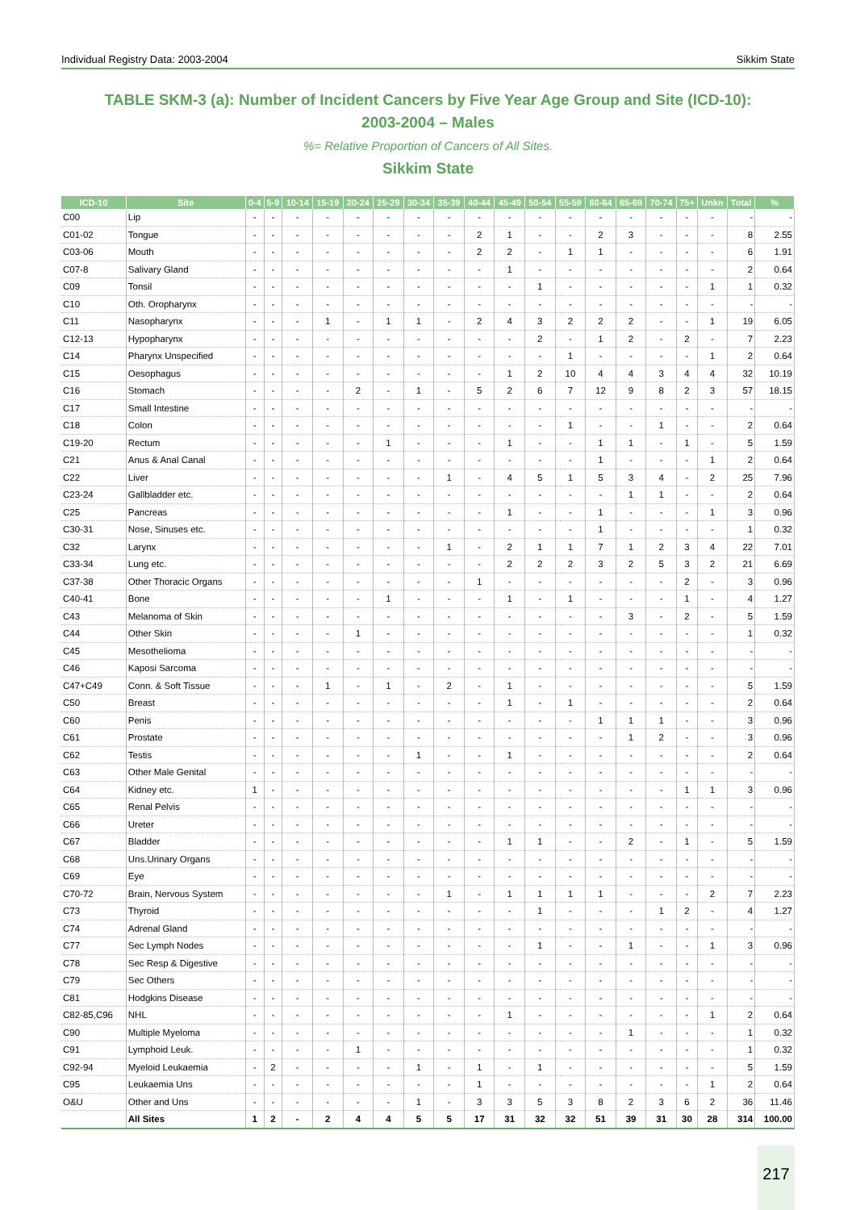Individual Registry Data: 2003-2004 Sikkim State
TABLE SKM-3 (a): Number of Incident Cancers by Five Year Age Group and Site (ICD-10):
2003-2004 – Males
%= Relative Proportion of Cancers of All Sites.
Sikkim State
| ICD-10 | Site | 0-4 | 5-9 | 10-14 | 15-19 | 20-24 | 25-29 | 30-34 | 35-39 | 40-44 | 45-49 | 50-54 | 55-59 | 60-64 | 65-69 | 70-74 | 75+ | Unkn | Total | % |
| --- | --- | --- | --- | --- | --- | --- | --- | --- | --- | --- | --- | --- | --- | --- | --- | --- | --- | --- | --- | --- |
| C00 | Lip | - | - | - | - | - | - | - | - | - | - | - | - | - | - | - | - | - | - | - |
| C01-02 | Tongue | - | - | - | - | - | - | - | - | 2 | 1 | - | - | 2 | 3 | - | - | - | 8 | 2.55 |
| C03-06 | Mouth | - | - | - | - | - | - | - | - | 2 | 2 | - | 1 | 1 | - | - | - | - | 6 | 1.91 |
| C07-8 | Salivary Gland | - | - | - | - | - | - | - | - | - | 1 | - | - | - | - | - | - | - | 2 | 0.64 |
| C09 | Tonsil | - | - | - | - | - | - | - | - | - | - | 1 | - | - | - | - | - | 1 | 1 | 0.32 |
| C10 | Oth. Oropharynx | - | - | - | - | - | - | - | - | - | - | - | - | - | - | - | - | - | - | - |
| C11 | Nasopharynx | - | - | - | 1 | - | 1 | 1 | - | 2 | 4 | 3 | 2 | 2 | 2 | - | - | 1 | 19 | 6.05 |
| C12-13 | Hypopharynx | - | - | - | - | - | - | - | - | - | - | 2 | - | 1 | 2 | - | 2 | - | 7 | 2.23 |
| C14 | Pharynx Unspecified | - | - | - | - | - | - | - | - | - | - | - | 1 | - | - | - | - | 1 | 2 | 0.64 |
| C15 | Oesophagus | - | - | - | - | - | - | - | - | - | 1 | 2 | 10 | 4 | 4 | 3 | 4 | 4 | 32 | 10.19 |
| C16 | Stomach | - | - | - | - | 2 | - | 1 | - | 5 | 2 | 6 | 7 | 12 | 9 | 8 | 2 | 3 | 57 | 18.15 |
| C17 | Small Intestine | - | - | - | - | - | - | - | - | - | - | - | - | - | - | - | - | - | - | - |
| C18 | Colon | - | - | - | - | - | - | - | - | - | - | - | 1 | - | - | 1 | - | - | 2 | 0.64 |
| C19-20 | Rectum | - | - | - | - | - | 1 | - | - | - | 1 | - | - | 1 | 1 | - | 1 | - | 5 | 1.59 |
| C21 | Anus & Anal Canal | - | - | - | - | - | - | - | - | - | - | - | - | 1 | - | - | - | 1 | 2 | 0.64 |
| C22 | Liver | - | - | - | - | - | - | - | 1 | - | 4 | 5 | 1 | 5 | 3 | 4 | - | 2 | 25 | 7.96 |
| C23-24 | Gallbladder etc. | - | - | - | - | - | - | - | - | - | - | - | - | - | 1 | 1 | - | - | 2 | 0.64 |
| C25 | Pancreas | - | - | - | - | - | - | - | - | - | 1 | - | - | 1 | - | - | - | 1 | 3 | 0.96 |
| C30-31 | Nose, Sinuses etc. | - | - | - | - | - | - | - | - | - | - | - | - | 1 | - | - | - | - | 1 | 0.32 |
| C32 | Larynx | - | - | - | - | - | - | - | 1 | - | 2 | 1 | 1 | 7 | 1 | 2 | 3 | 4 | 22 | 7.01 |
| C33-34 | Lung etc. | - | - | - | - | - | - | - | - | - | 2 | 2 | 2 | 3 | 2 | 5 | 3 | 2 | 21 | 6.69 |
| C37-38 | Other Thoracic Organs | - | - | - | - | - | - | - | - | 1 | - | - | - | - | - | - | 2 | - | 3 | 0.96 |
| C40-41 | Bone | - | - | - | - | - | 1 | - | - | - | 1 | - | 1 | - | - | - | 1 | - | 4 | 1.27 |
| C43 | Melanoma of Skin | - | - | - | - | - | - | - | - | - | - | - | - | - | 3 | - | 2 | - | 5 | 1.59 |
| C44 | Other Skin | - | - | - | - | 1 | - | - | - | - | - | - | - | - | - | - | - | - | 1 | 0.32 |
| C45 | Mesothelioma | - | - | - | - | - | - | - | - | - | - | - | - | - | - | - | - | - | - | - |
| C46 | Kaposi Sarcoma | - | - | - | - | - | - | - | - | - | - | - | - | - | - | - | - | - | - | - |
| C47+C49 | Conn. & Soft Tissue | - | - | - | 1 | - | 1 | - | 2 | - | 1 | - | - | - | - | - | - | - | 5 | 1.59 |
| C50 | Breast | - | - | - | - | - | - | - | - | - | 1 | - | 1 | - | - | - | - | - | 2 | 0.64 |
| C60 | Penis | - | - | - | - | - | - | - | - | - | - | - | - | 1 | 1 | 1 | - | - | 3 | 0.96 |
| C61 | Prostate | - | - | - | - | - | - | - | - | - | - | - | - | - | 1 | 2 | - | - | 3 | 0.96 |
| C62 | Testis | - | - | - | - | - | - | 1 | - | - | 1 | - | - | - | - | - | - | - | 2 | 0.64 |
| C63 | Other Male Genital | - | - | - | - | - | - | - | - | - | - | - | - | - | - | - | - | - | - | - |
| C64 | Kidney etc. | 1 | - | - | - | - | - | - | - | - | - | - | - | - | - | - | 1 | 1 | 3 | 0.96 |
| C65 | Renal Pelvis | - | - | - | - | - | - | - | - | - | - | - | - | - | - | - | - | - | - | - |
| C66 | Ureter | - | - | - | - | - | - | - | - | - | - | - | - | - | - | - | - | - | - | - |
| C67 | Bladder | - | - | - | - | - | - | - | - | - | 1 | 1 | - | - | 2 | - | 1 | - | 5 | 1.59 |
| C68 | Uns.Urinary Organs | - | - | - | - | - | - | - | - | - | - | - | - | - | - | - | - | - | - | - |
| C69 | Eye | - | - | - | - | - | - | - | - | - | - | - | - | - | - | - | - | - | - | - |
| C70-72 | Brain, Nervous System | - | - | - | - | - | - | - | 1 | - | 1 | 1 | 1 | 1 | - | - | - | 2 | 7 | 2.23 |
| C73 | Thyroid | - | - | - | - | - | - | - | - | - | - | 1 | - | - | - | 1 | 2 | - | 4 | 1.27 |
| C74 | Adrenal Gland | - | - | - | - | - | - | - | - | - | - | - | - | - | - | - | - | - | - | - |
| C77 | Sec Lymph Nodes | - | - | - | - | - | - | - | - | - | - | 1 | - | - | 1 | - | - | 1 | 3 | 0.96 |
| C78 | Sec Resp & Digestive | - | - | - | - | - | - | - | - | - | - | - | - | - | - | - | - | - | - | - |
| C79 | Sec Others | - | - | - | - | - | - | - | - | - | - | - | - | - | - | - | - | - | - | - |
| C81 | Hodgkins Disease | - | - | - | - | - | - | - | - | - | - | - | - | - | - | - | - | - | - | - |
| C82-85,C96 | NHL | - | - | - | - | - | - | - | - | - | 1 | - | - | - | - | - | - | 1 | 2 | 0.64 |
| C90 | Multiple Myeloma | - | - | - | - | - | - | - | - | - | - | - | - | - | 1 | - | - | - | 1 | 0.32 |
| C91 | Lymphoid Leuk. | - | - | - | - | 1 | - | - | - | - | - | - | - | - | - | - | - | - | 1 | 0.32 |
| C92-94 | Myeloid Leukaemia | - | 2 | - | - | - | - | 1 | - | 1 | - | 1 | - | - | - | - | - | - | 5 | 1.59 |
| C95 | Leukaemia Uns | - | - | - | - | - | - | - | - | 1 | - | - | - | - | - | - | - | 1 | 2 | 0.64 |
| O&U | Other and Uns | - | - | - | - | - | - | 1 | - | 3 | 3 | 5 | 3 | 8 | 2 | 3 | 6 | 2 | 36 | 11.46 |
| | All Sites | 1 | 2 | - | 2 | 4 | 4 | 5 | 5 | 17 | 31 | 32 | 32 | 51 | 39 | 31 | 30 | 28 | 314 | 100.00 |
217